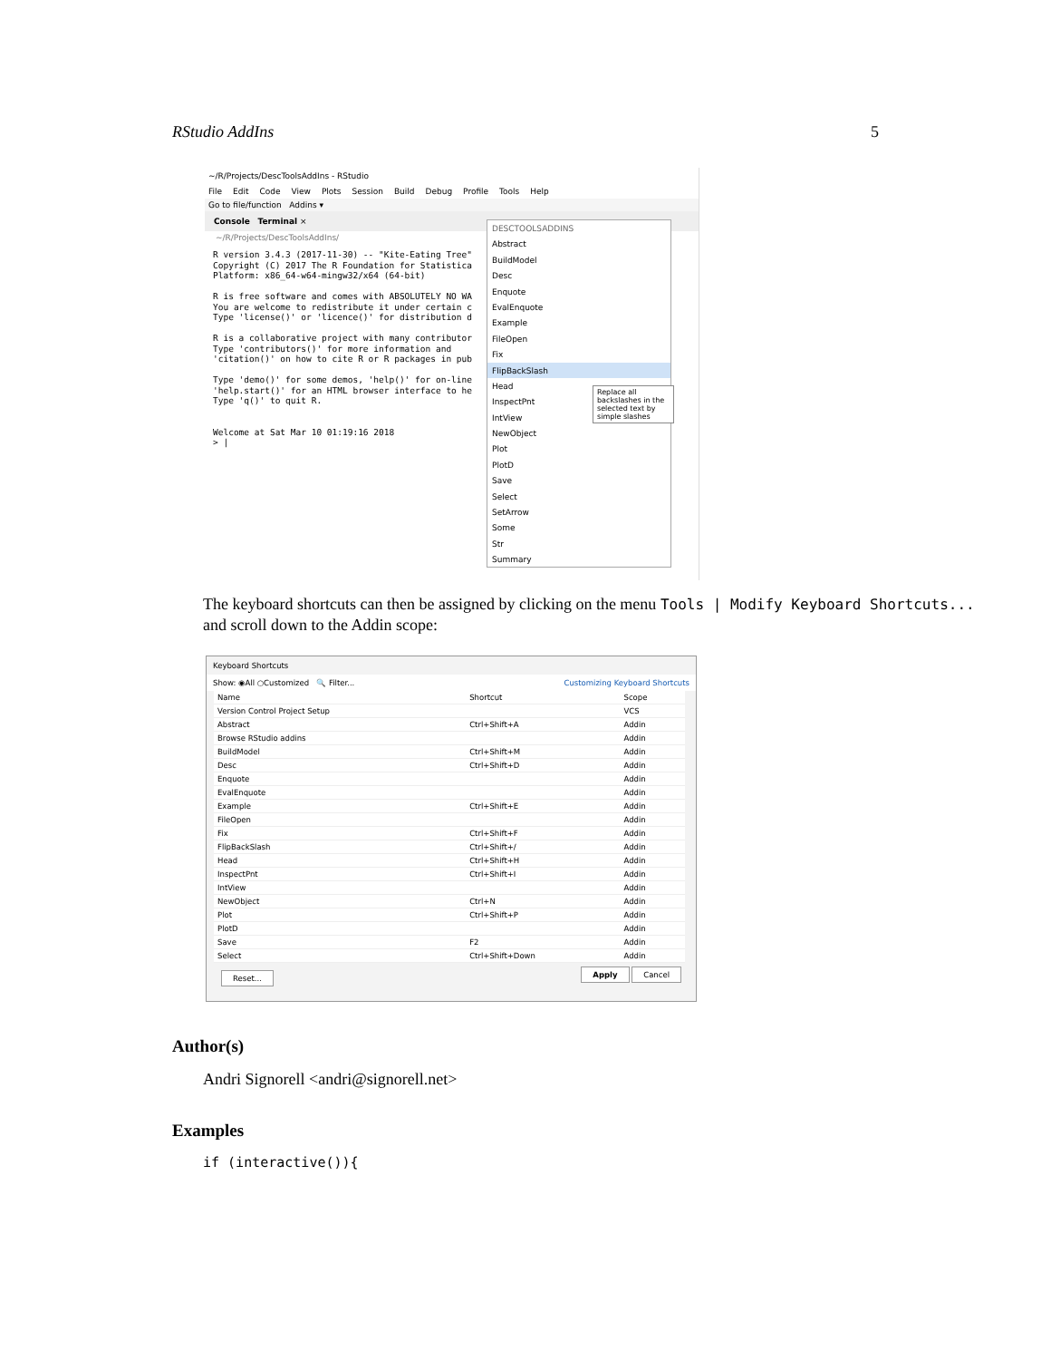RStudio AddIns 5
~/R/Projects/DescToolsAddIns - RStudio
File Edit Code View Plots Session Build Debug Profile Tools Help
Go to file/function Addins ▾
Console Terminal ×
~/R/Projects/DescToolsAddIns/
R version 3.4.3 (2017-11-30) -- "Kite-Eating Tree" Copyright (C) 2017 The R Foundation for Statistica Platform: x86_64-w64-mingw32/x64 (64-bit) R is free software and comes with ABSOLUTELY NO WA You are welcome to redistribute it under certain c Type 'license()' or 'licence()' for distribution d R is a collaborative project with many contributor Type 'contributors()' for more information and 'citation()' on how to cite R or R packages in pub Type 'demo()' for some demos, 'help()' for on-line 'help.start()' for an HTML browser interface to he Type 'q()' to quit R. Welcome at Sat Mar 10 01:19:16 2018 > |
DESCTOOLSADDINS
Abstract
BuildModel
Desc
Enquote
EvalEnquote
Example
FileOpen
Fix
FlipBackSlash
Head
InspectPnt
IntView
NewObject
Plot
PlotD
Save
Select
SetArrow
Some
Str
Summary
Replace all backslashes in the selected text by simple slashes
The keyboard shortcuts can then be assigned by clicking on the menu Tools | Modify Keyboard Shortcuts... and scroll down to the Addin scope:
Keyboard Shortcuts
Show: ◉All ○Customized 🔍 Filter... Customizing Keyboard Shortcuts
| Name | Shortcut | Scope |
| --- | --- | --- |
| Version Control Project Setup | | VCS |
| Abstract | Ctrl+Shift+A | Addin |
| Browse RStudio addins | | Addin |
| BuildModel | Ctrl+Shift+M | Addin |
| Desc | Ctrl+Shift+D | Addin |
| Enquote | | Addin |
| EvalEnquote | | Addin |
| Example | Ctrl+Shift+E | Addin |
| FileOpen | | Addin |
| Fix | Ctrl+Shift+F | Addin |
| FlipBackSlash | Ctrl+Shift+/ | Addin |
| Head | Ctrl+Shift+H | Addin |
| InspectPnt | Ctrl+Shift+I | Addin |
| IntView | | Addin |
| NewObject | Ctrl+N | Addin |
| Plot | Ctrl+Shift+P | Addin |
| PlotD | | Addin |
| Save | F2 | Addin |
| Select | Ctrl+Shift+Down | Addin |
Reset... Apply Cancel
Author(s)
Andri Signorell <andri@signorell.net>
Examples
if (interactive()){